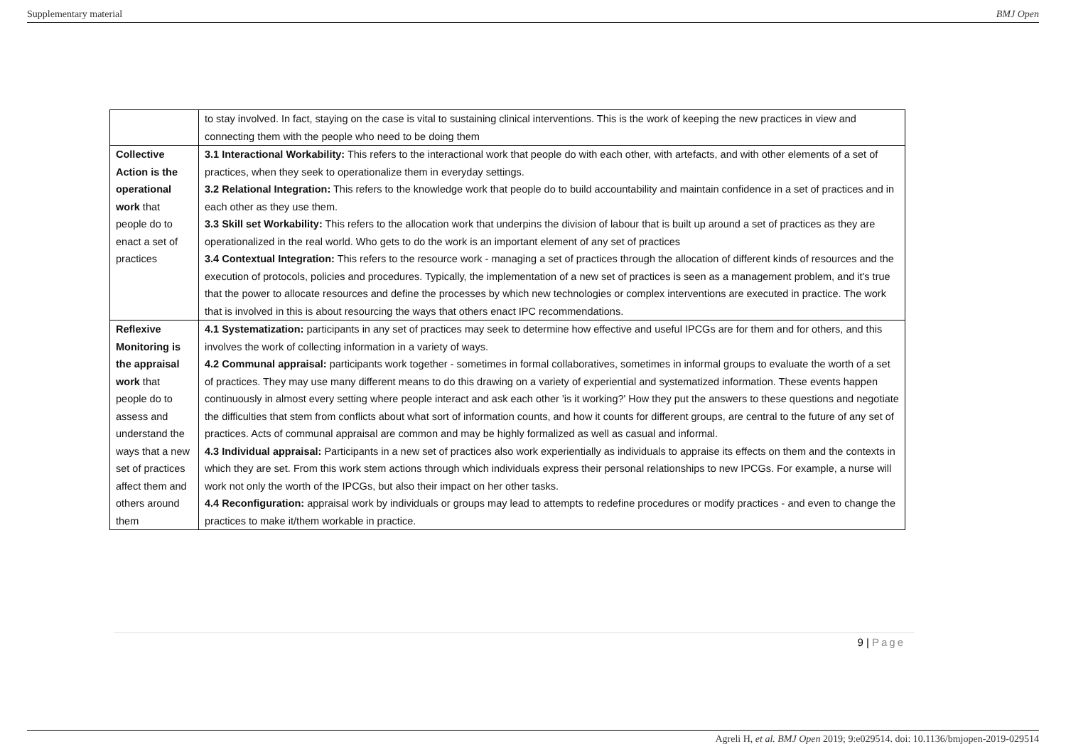Supplementary material BMJ Open
| | to stay involved. In fact, staying on the case is vital to sustaining clinical interventions. This is the work of keeping the new practices in view and connecting them with the people who need to be doing them |
| Collective Action is the operational work that people do to enact a set of practices | 3.1 Interactional Workability: This refers to the interactional work that people do with each other, with artefacts, and with other elements of a set of practices, when they seek to operationalize them in everyday settings. 3.2 Relational Integration: This refers to the knowledge work that people do to build accountability and maintain confidence in a set of practices and in each other as they use them. 3.3 Skill set Workability: This refers to the allocation work that underpins the division of labour that is built up around a set of practices as they are operationalized in the real world. Who gets to do the work is an important element of any set of practices 3.4 Contextual Integration: This refers to the resource work - managing a set of practices through the allocation of different kinds of resources and the execution of protocols, policies and procedures. Typically, the implementation of a new set of practices is seen as a management problem, and it's true that the power to allocate resources and define the processes by which new technologies or complex interventions are executed in practice. The work that is involved in this is about resourcing the ways that others enact IPC recommendations. |
| Reflexive Monitoring is the appraisal work that people do to assess and understand the ways that a new set of practices affect them and others around them | 4.1 Systematization: participants in any set of practices may seek to determine how effective and useful IPCGs are for them and for others, and this involves the work of collecting information in a variety of ways. 4.2 Communal appraisal: participants work together - sometimes in formal collaboratives, sometimes in informal groups to evaluate the worth of a set of practices. They may use many different means to do this drawing on a variety of experiential and systematized information. These events happen continuously in almost every setting where people interact and ask each other 'is it working?' How they put the answers to these questions and negotiate the difficulties that stem from conflicts about what sort of information counts, and how it counts for different groups, are central to the future of any set of practices. Acts of communal appraisal are common and may be highly formalized as well as casual and informal. 4.3 Individual appraisal: Participants in a new set of practices also work experientially as individuals to appraise its effects on them and the contexts in which they are set. From this work stem actions through which individuals express their personal relationships to new IPCGs. For example, a nurse will work not only the worth of the IPCGs, but also their impact on her other tasks. 4.4 Reconfiguration: appraisal work by individuals or groups may lead to attempts to redefine procedures or modify practices - and even to change the practices to make it/them workable in practice. |
9 | Page
Agreli H, et al. BMJ Open 2019; 9:e029514. doi: 10.1136/bmjopen-2019-029514